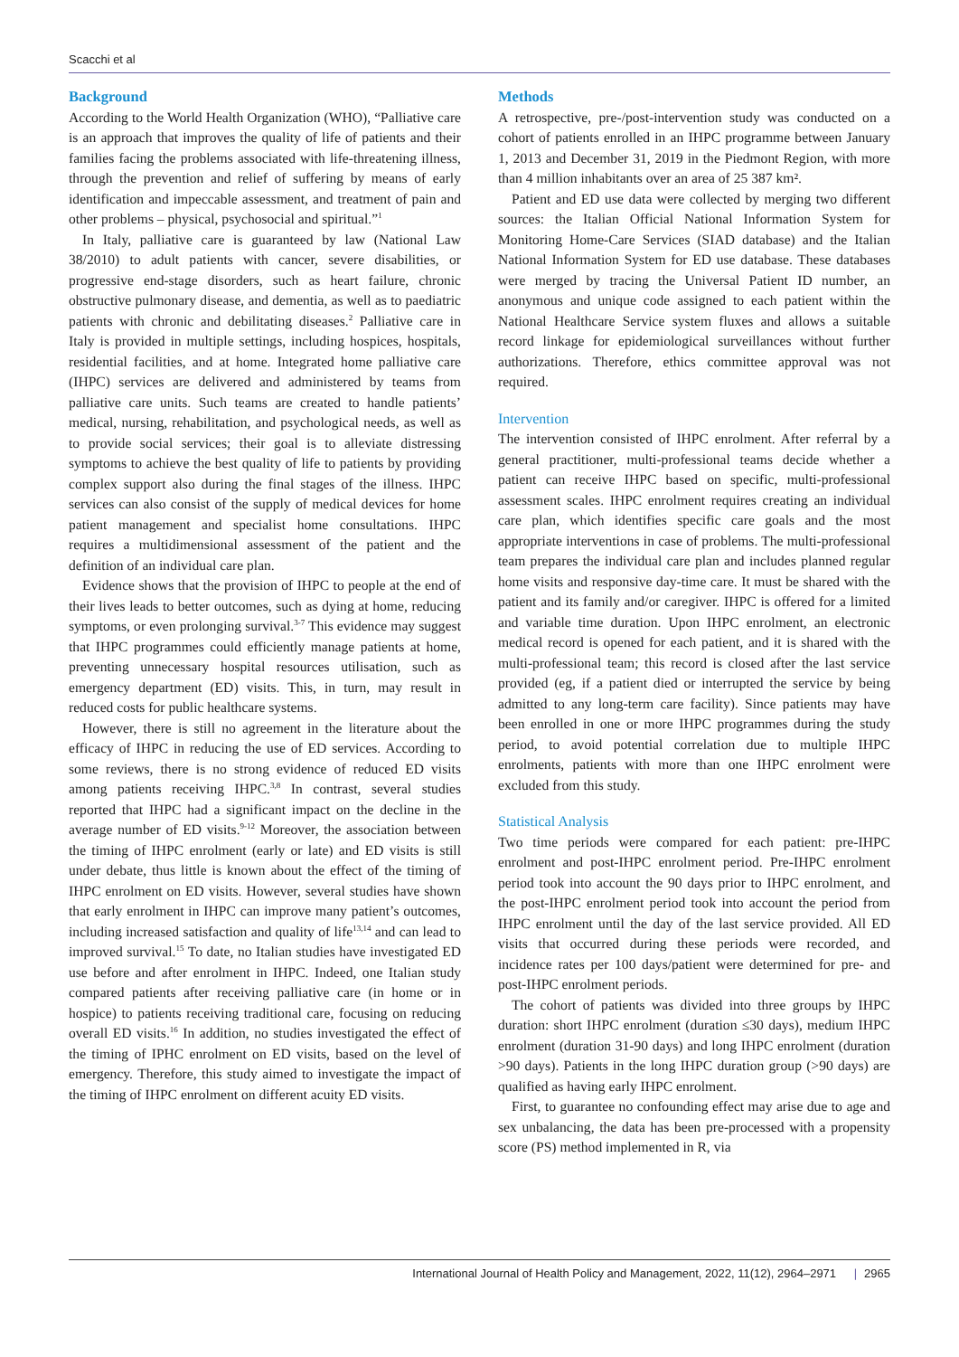Scacchi et al
Background
According to the World Health Organization (WHO), “Palliative care is an approach that improves the quality of life of patients and their families facing the problems associated with life-threatening illness, through the prevention and relief of suffering by means of early identification and impeccable assessment, and treatment of pain and other problems – physical, psychosocial and spiritual.”<sup>1</sup>
In Italy, palliative care is guaranteed by law (National Law 38/2010) to adult patients with cancer, severe disabilities, or progressive end-stage disorders, such as heart failure, chronic obstructive pulmonary disease, and dementia, as well as to paediatric patients with chronic and debilitating diseases.<sup>2</sup> Palliative care in Italy is provided in multiple settings, including hospices, hospitals, residential facilities, and at home. Integrated home palliative care (IHPC) services are delivered and administered by teams from palliative care units. Such teams are created to handle patients’ medical, nursing, rehabilitation, and psychological needs, as well as to provide social services; their goal is to alleviate distressing symptoms to achieve the best quality of life to patients by providing complex support also during the final stages of the illness. IHPC services can also consist of the supply of medical devices for home patient management and specialist home consultations. IHPC requires a multidimensional assessment of the patient and the definition of an individual care plan.
Evidence shows that the provision of IHPC to people at the end of their lives leads to better outcomes, such as dying at home, reducing symptoms, or even prolonging survival.<sup>3-7</sup> This evidence may suggest that IHPC programmes could efficiently manage patients at home, preventing unnecessary hospital resources utilisation, such as emergency department (ED) visits. This, in turn, may result in reduced costs for public healthcare systems.
However, there is still no agreement in the literature about the efficacy of IHPC in reducing the use of ED services. According to some reviews, there is no strong evidence of reduced ED visits among patients receiving IHPC.<sup>3,8</sup> In contrast, several studies reported that IHPC had a significant impact on the decline in the average number of ED visits.<sup>9-12</sup> Moreover, the association between the timing of IHPC enrolment (early or late) and ED visits is still under debate, thus little is known about the effect of the timing of IHPC enrolment on ED visits. However, several studies have shown that early enrolment in IHPC can improve many patient’s outcomes, including increased satisfaction and quality of life<sup>13,14</sup> and can lead to improved survival.<sup>15</sup> To date, no Italian studies have investigated ED use before and after enrolment in IHPC. Indeed, one Italian study compared patients after receiving palliative care (in home or in hospice) to patients receiving traditional care, focusing on reducing overall ED visits.<sup>16</sup> In addition, no studies investigated the effect of the timing of IPHC enrolment on ED visits, based on the level of emergency. Therefore, this study aimed to investigate the impact of the timing of IHPC enrolment on different acuity ED visits.
Methods
A retrospective, pre-/post-intervention study was conducted on a cohort of patients enrolled in an IHPC programme between January 1, 2013 and December 31, 2019 in the Piedmont Region, with more than 4 million inhabitants over an area of 25 387 km².
Patient and ED use data were collected by merging two different sources: the Italian Official National Information System for Monitoring Home-Care Services (SIAD database) and the Italian National Information System for ED use database. These databases were merged by tracing the Universal Patient ID number, an anonymous and unique code assigned to each patient within the National Healthcare Service system fluxes and allows a suitable record linkage for epidemiological surveillances without further authorizations. Therefore, ethics committee approval was not required.
Intervention
The intervention consisted of IHPC enrolment. After referral by a general practitioner, multi-professional teams decide whether a patient can receive IHPC based on specific, multi-professional assessment scales. IHPC enrolment requires creating an individual care plan, which identifies specific care goals and the most appropriate interventions in case of problems. The multi-professional team prepares the individual care plan and includes planned regular home visits and responsive day-time care. It must be shared with the patient and its family and/or caregiver. IHPC is offered for a limited and variable time duration. Upon IHPC enrolment, an electronic medical record is opened for each patient, and it is shared with the multi-professional team; this record is closed after the last service provided (eg, if a patient died or interrupted the service by being admitted to any long-term care facility). Since patients may have been enrolled in one or more IHPC programmes during the study period, to avoid potential correlation due to multiple IHPC enrolments, patients with more than one IHPC enrolment were excluded from this study.
Statistical Analysis
Two time periods were compared for each patient: pre-IHPC enrolment and post-IHPC enrolment period. Pre-IHPC enrolment period took into account the 90 days prior to IHPC enrolment, and the post-IHPC enrolment period took into account the period from IHPC enrolment until the day of the last service provided. All ED visits that occurred during these periods were recorded, and incidence rates per 100 days/patient were determined for pre- and post-IHPC enrolment periods.
The cohort of patients was divided into three groups by IHPC duration: short IHPC enrolment (duration ≤30 days), medium IHPC enrolment (duration 31-90 days) and long IHPC enrolment (duration >90 days). Patients in the long IHPC duration group (>90 days) are qualified as having early IHPC enrolment.
First, to guarantee no confounding effect may arise due to age and sex unbalancing, the data has been pre-processed with a propensity score (PS) method implemented in R, via
International Journal of Health Policy and Management, 2022, 11(12), 2964–2971 | 2965